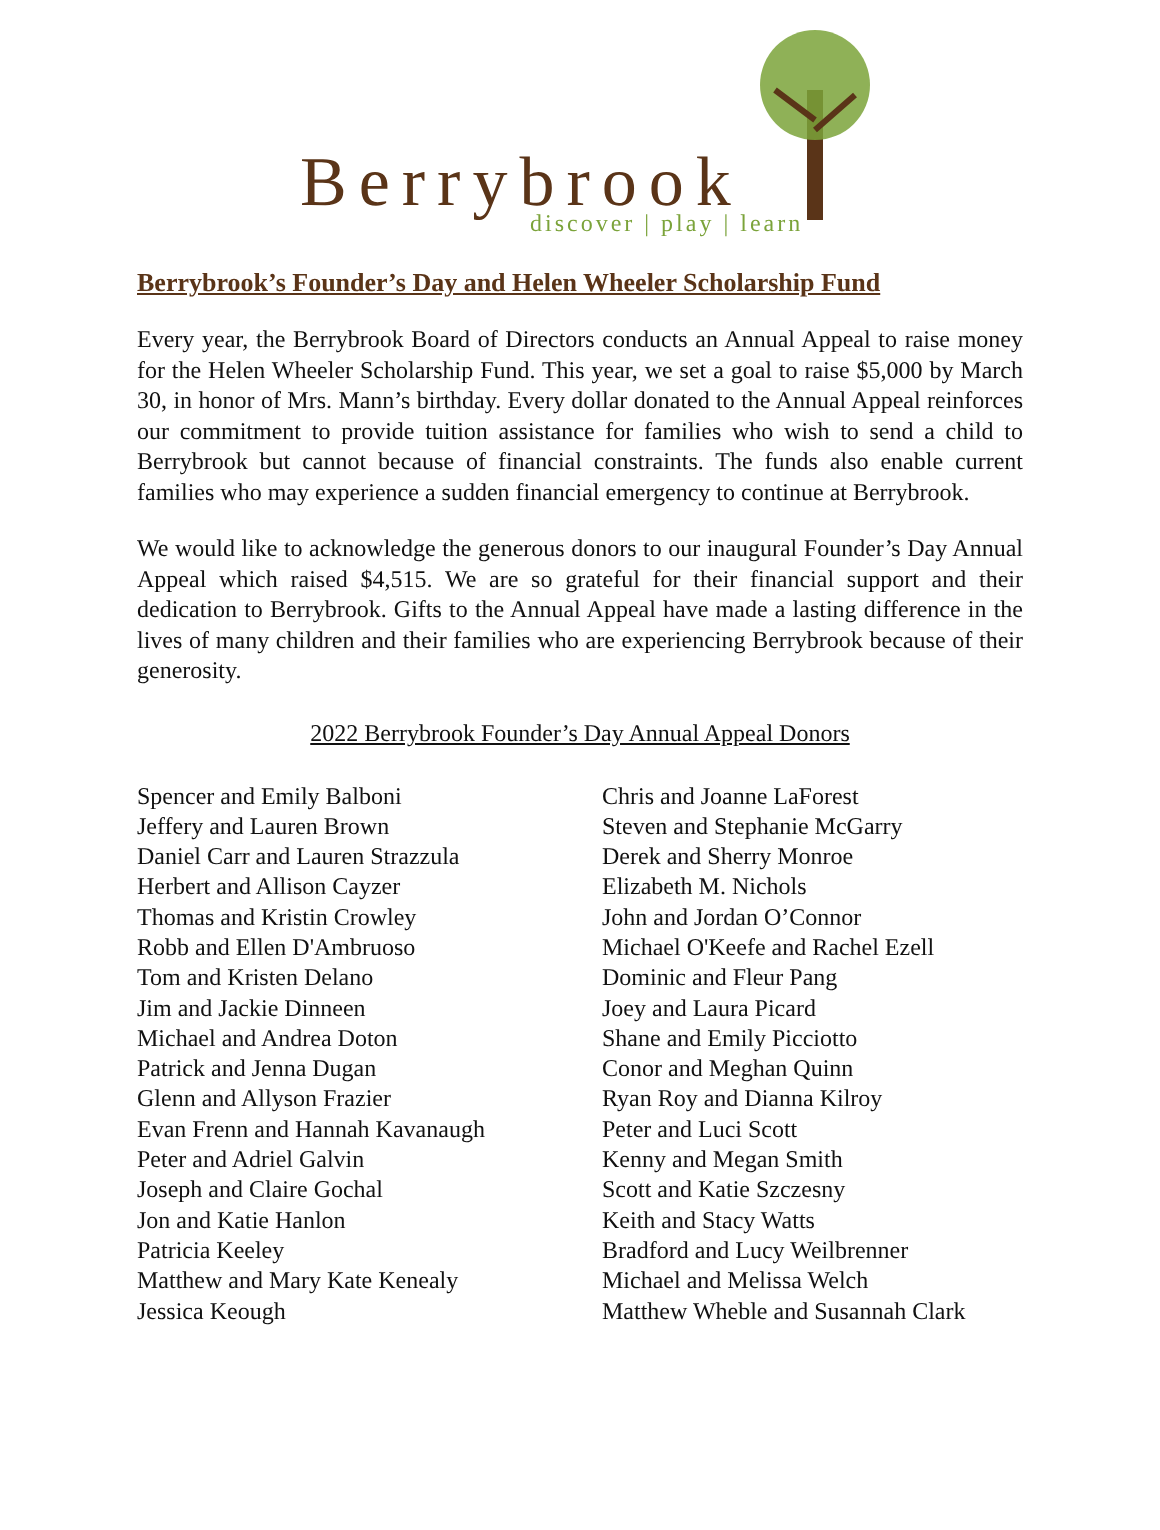Berrybrook discover | play | learn
Berrybrook’s Founder’s Day and Helen Wheeler Scholarship Fund
Every year, the Berrybrook Board of Directors conducts an Annual Appeal to raise money for the Helen Wheeler Scholarship Fund. This year, we set a goal to raise $5,000 by March 30, in honor of Mrs. Mann’s birthday. Every dollar donated to the Annual Appeal reinforces our commitment to provide tuition assistance for families who wish to send a child to Berrybrook but cannot because of financial constraints. The funds also enable current families who may experience a sudden financial emergency to continue at Berrybrook.
We would like to acknowledge the generous donors to our inaugural Founder’s Day Annual Appeal which raised $4,515. We are so grateful for their financial support and their dedication to Berrybrook. Gifts to the Annual Appeal have made a lasting difference in the lives of many children and their families who are experiencing Berrybrook because of their generosity.
2022 Berrybrook Founder’s Day Annual Appeal Donors
Spencer and Emily Balboni
Jeffery and Lauren Brown
Daniel Carr and Lauren Strazzula
Herbert and Allison Cayzer
Thomas and Kristin Crowley
Robb and Ellen D'Ambruoso
Tom and Kristen Delano
Jim and Jackie Dinneen
Michael and Andrea Doton
Patrick and Jenna Dugan
Glenn and Allyson Frazier
Evan Frenn and Hannah Kavanaugh
Peter and Adriel Galvin
Joseph and Claire Gochal
Jon and Katie Hanlon
Patricia Keeley
Matthew and Mary Kate Kenealy
Jessica Keough
Chris and Joanne LaForest
Steven and Stephanie McGarry
Derek and Sherry Monroe
Elizabeth M. Nichols
John and Jordan O’Connor
Michael O'Keefe and Rachel Ezell
Dominic and Fleur Pang
Joey and Laura Picard
Shane and Emily Picciotto
Conor and Meghan Quinn
Ryan Roy and Dianna Kilroy
Peter and Luci Scott
Kenny and Megan Smith
Scott and Katie Szczesny
Keith and Stacy Watts
Bradford and Lucy Weilbrenner
Michael and Melissa Welch
Matthew Wheble and Susannah Clark